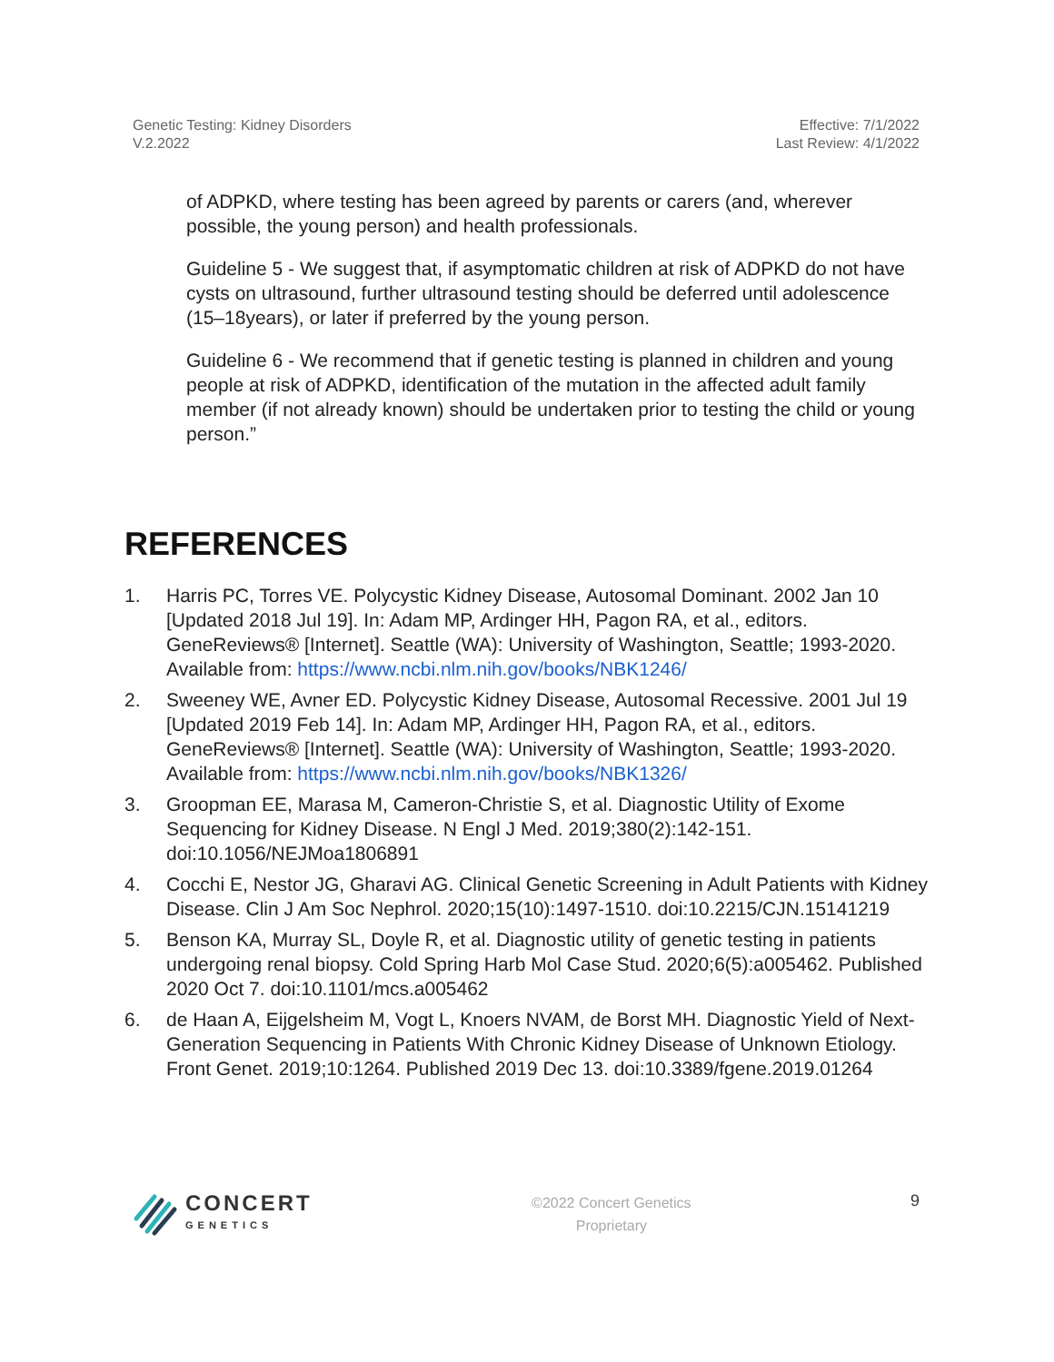Genetic Testing: Kidney Disorders
V.2.2022
Effective: 7/1/2022
Last Review: 4/1/2022
of ADPKD, where testing has been agreed by parents or carers (and, wherever possible, the young person) and health professionals.
Guideline 5 - We suggest that, if asymptomatic children at risk of ADPKD do not have cysts on ultrasound, further ultrasound testing should be deferred until adolescence (15–18years), or later if preferred by the young person.
Guideline 6 - We recommend that if genetic testing is planned in children and young people at risk of ADPKD, identification of the mutation in the affected adult family member (if not already known) should be undertaken prior to testing the child or young person.”
REFERENCES
1. Harris PC, Torres VE. Polycystic Kidney Disease, Autosomal Dominant. 2002 Jan 10 [Updated 2018 Jul 19]. In: Adam MP, Ardinger HH, Pagon RA, et al., editors. GeneReviews® [Internet]. Seattle (WA): University of Washington, Seattle; 1993-2020. Available from: https://www.ncbi.nlm.nih.gov/books/NBK1246/
2. Sweeney WE, Avner ED. Polycystic Kidney Disease, Autosomal Recessive. 2001 Jul 19 [Updated 2019 Feb 14]. In: Adam MP, Ardinger HH, Pagon RA, et al., editors. GeneReviews® [Internet]. Seattle (WA): University of Washington, Seattle; 1993-2020. Available from: https://www.ncbi.nlm.nih.gov/books/NBK1326/
3. Groopman EE, Marasa M, Cameron-Christie S, et al. Diagnostic Utility of Exome Sequencing for Kidney Disease. N Engl J Med. 2019;380(2):142-151. doi:10.1056/NEJMoa1806891
4. Cocchi E, Nestor JG, Gharavi AG. Clinical Genetic Screening in Adult Patients with Kidney Disease. Clin J Am Soc Nephrol. 2020;15(10):1497-1510. doi:10.2215/CJN.15141219
5. Benson KA, Murray SL, Doyle R, et al. Diagnostic utility of genetic testing in patients undergoing renal biopsy. Cold Spring Harb Mol Case Stud. 2020;6(5):a005462. Published 2020 Oct 7. doi:10.1101/mcs.a005462
6. de Haan A, Eijgelsheim M, Vogt L, Knoers NVAM, de Borst MH. Diagnostic Yield of Next-Generation Sequencing in Patients With Chronic Kidney Disease of Unknown Etiology. Front Genet. 2019;10:1264. Published 2019 Dec 13. doi:10.3389/fgene.2019.01264
CONCERT
GENETICS
©2022 Concert Genetics
Proprietary
9